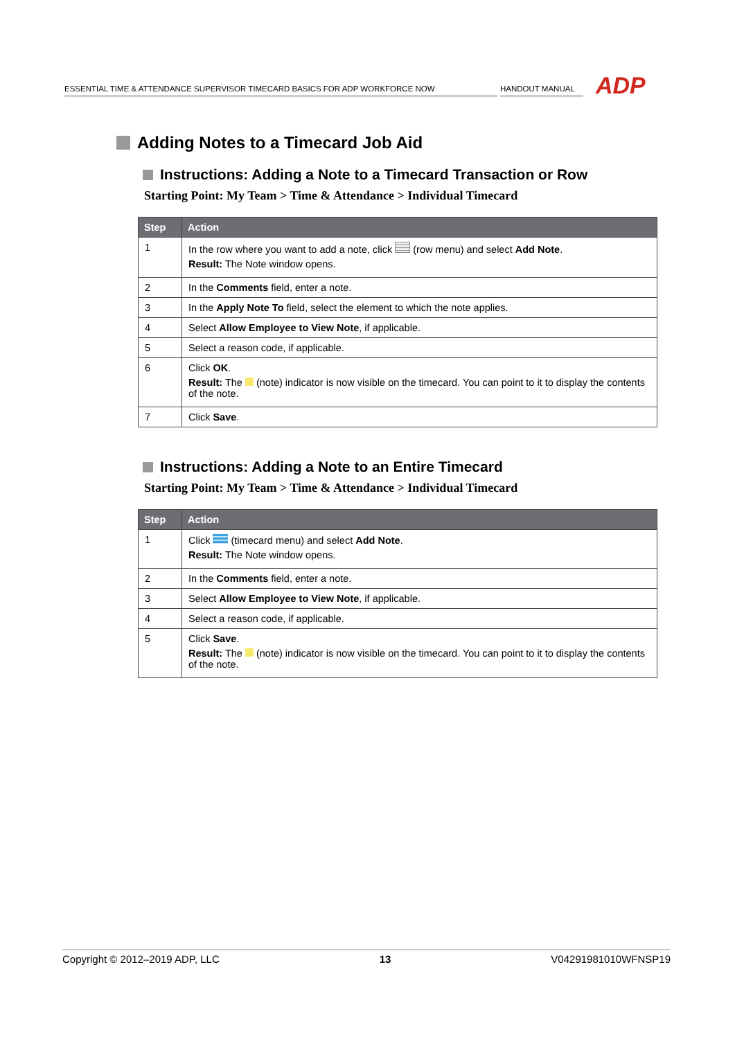ESSENTIAL TIME & ATTENDANCE SUPERVISOR TIMECARD BASICS FOR ADP WORKFORCE NOW
HANDOUT MANUAL
ADP
Adding Notes to a Timecard Job Aid
Instructions: Adding a Note to a Timecard Transaction or Row
Starting Point: My Team > Time & Attendance > Individual Timecard
| Step | Action |
| --- | --- |
| 1 | In the row where you want to add a note, click (row menu) and select Add Note . Result: The Note window opens. |
| 2 | In the Comments field, enter a note. |
| 3 | In the Apply Note To field, select the element to which the note applies. |
| 4 | Select Allow Employee to View Note , if applicable. |
| 5 | Select a reason code, if applicable. |
| 6 | Click OK . Result: The (note) indicator is now visible on the timecard. You can point to it to display the contents of the note. |
| 7 | Click Save . |
Instructions: Adding a Note to an Entire Timecard
Starting Point: My Team > Time & Attendance > Individual Timecard
| Step | Action |
| --- | --- |
| 1 | Click (timecard menu) and select Add Note . Result: The Note window opens. |
| 2 | In the Comments field, enter a note. |
| 3 | Select Allow Employee to View Note , if applicable. |
| 4 | Select a reason code, if applicable. |
| 5 | Click Save . Result: The (note) indicator is now visible on the timecard. You can point to it to display the contents of the note. |
Copyright © 2012–2019 ADP, LLC 13 V04291981010WFNSP19